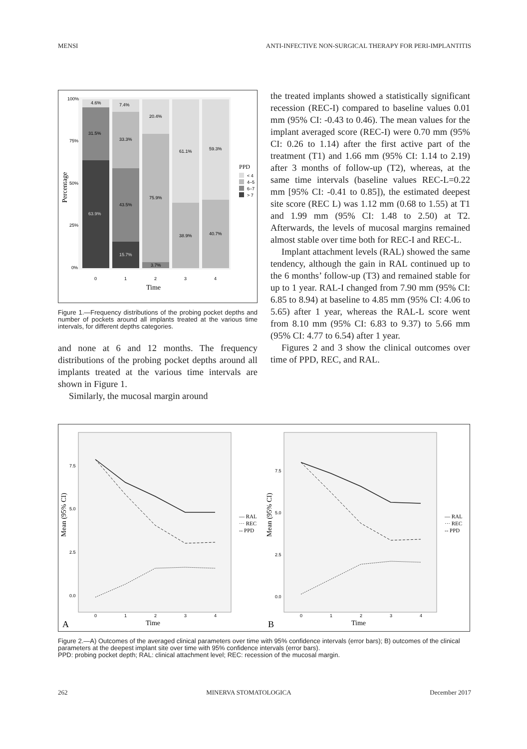MENSI ANTI-INFECTIVE NON-SURGICAL THERAPY FOR PERI-IMPLANTITIS
4.6%
31.5%
63.9%
7.4%
33.3%
43.5%
15.7%
20.4%
75.9%
3.7%
61.1%
38.9%
59.3%
40.7%
100%
75%
50%
25%
0%
0
1
2
3
4
Time
Percentage
PPD
< 4
4–5
6–7
> 7
Figure 1.—Frequency distributions of the probing pocket depths and number of pockets around all implants treated at the various time intervals, for different depths categories.
and none at 6 and 12 months. The frequency distributions of the probing pocket depths around all implants treated at the various time intervals are shown in Figure 1.
Similarly, the mucosal margin around
the treated implants showed a statistically significant recession (REC-I) compared to baseline values 0.01 mm (95% CI: -0.43 to 0.46). The mean values for the implant averaged score (REC-I) were 0.70 mm (95% CI: 0.26 to 1.14) after the first active part of the treatment (T1) and 1.66 mm (95% CI: 1.14 to 2.19) after 3 months of follow-up (T2), whereas, at the same time intervals (baseline values REC-L=0.22 mm [95% CI: -0.41 to 0.85]), the estimated deepest site score (REC L) was 1.12 mm (0.68 to 1.55) at T1 and 1.99 mm (95% CI: 1.48 to 2.50) at T2. Afterwards, the levels of mucosal margins remained almost stable over time both for REC-I and REC-L.
Implant attachment levels (RAL) showed the same tendency, although the gain in RAL continued up to the 6 months’ follow-up (T3) and remained stable for up to 1 year. RAL-I changed from 7.90 mm (95% CI: 6.85 to 8.94) at baseline to 4.85 mm (95% CI: 4.06 to 5.65) after 1 year, whereas the RAL-L score went from 8.10 mm (95% CI: 6.83 to 9.37) to 5.66 mm (95% CI: 4.77 to 6.54) after 1 year.
Figures 2 and 3 show the clinical outcomes over time of PPD, REC, and RAL.
7.5
5.0
2.5
0.0
0
1
2
3
4
Mean (95% CI)
Time
A
— RAL
··· REC
-- PPD
7.5
5.0
2.5
0.0
0
1
2
3
4
Mean (95% CI)
Time
B
— RAL
··· REC
-- PPD
Figure 2.—A) Outcomes of the averaged clinical parameters over time with 95% confidence intervals (error bars); B) outcomes of the clinical parameters at the deepest implant site over time with 95% confidence intervals (error bars).
PPD: probing pocket depth; RAL: clinical attachment level; REC: recession of the mucosal margin.
262 MINERVA STOMATOLOGICA December 2017